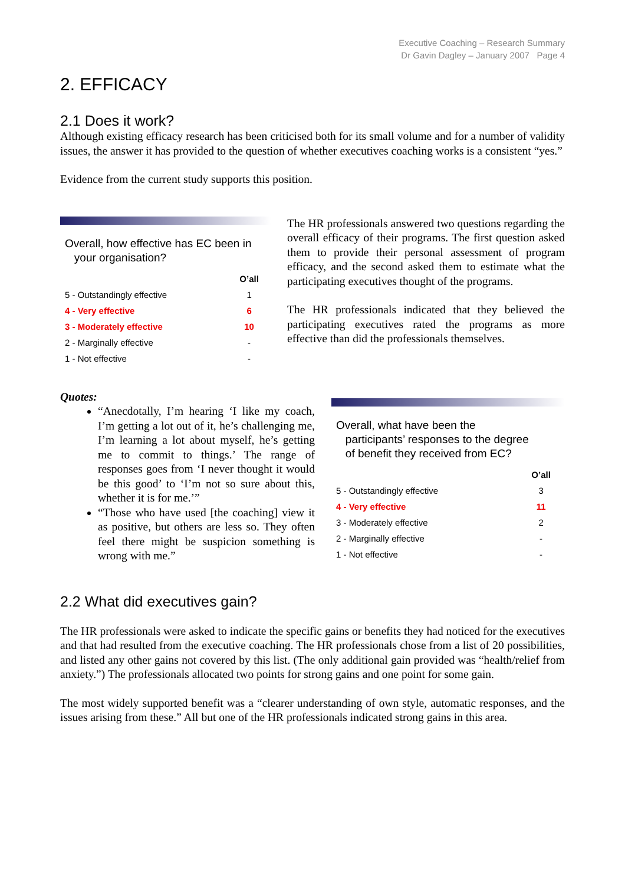Executive Coaching – Research Summary
Dr Gavin Dagley – January 2007 Page 4
2. EFFICACY
2.1 Does it work?
Although existing efficacy research has been criticised both for its small volume and for a number of validity issues, the answer it has provided to the question of whether executives coaching works is a consistent “yes.”
Evidence from the current study supports this position.
Overall, how effective has EC been in
your organisation?
| | O’all |
| --- | --- |
| 5 - Outstandingly effective | 1 |
| 4 - Very effective | 6 |
| 3 - Moderately effective | 10 |
| 2 - Marginally effective | - |
| 1 - Not effective | - |
The HR professionals answered two questions regarding the overall efficacy of their programs. The first question asked them to provide their personal assessment of program efficacy, and the second asked them to estimate what the participating executives thought of the programs.
The HR professionals indicated that they believed the participating executives rated the programs as more effective than did the professionals themselves.
Quotes:
“Anecdotally, I’m hearing ‘I like my coach, I’m getting a lot out of it, he’s challenging me, I’m learning a lot about myself, he’s getting me to commit to things.’ The range of responses goes from ‘I never thought it would be this good’ to ‘I’m not so sure about this, whether it is for me.’”
“Those who have used [the coaching] view it as positive, but others are less so. They often feel there might be suspicion something is wrong with me.”
Overall, what have been the
participants’ responses to the degree
of benefit they received from EC?
| | O’all |
| --- | --- |
| 5 - Outstandingly effective | 3 |
| 4 - Very effective | 11 |
| 3 - Moderately effective | 2 |
| 2 - Marginally effective | - |
| 1 - Not effective | - |
2.2 What did executives gain?
The HR professionals were asked to indicate the specific gains or benefits they had noticed for the executives and that had resulted from the executive coaching. The HR professionals chose from a list of 20 possibilities, and listed any other gains not covered by this list. (The only additional gain provided was “health/relief from anxiety.”) The professionals allocated two points for strong gains and one point for some gain.
The most widely supported benefit was a “clearer understanding of own style, automatic responses, and the issues arising from these.” All but one of the HR professionals indicated strong gains in this area.